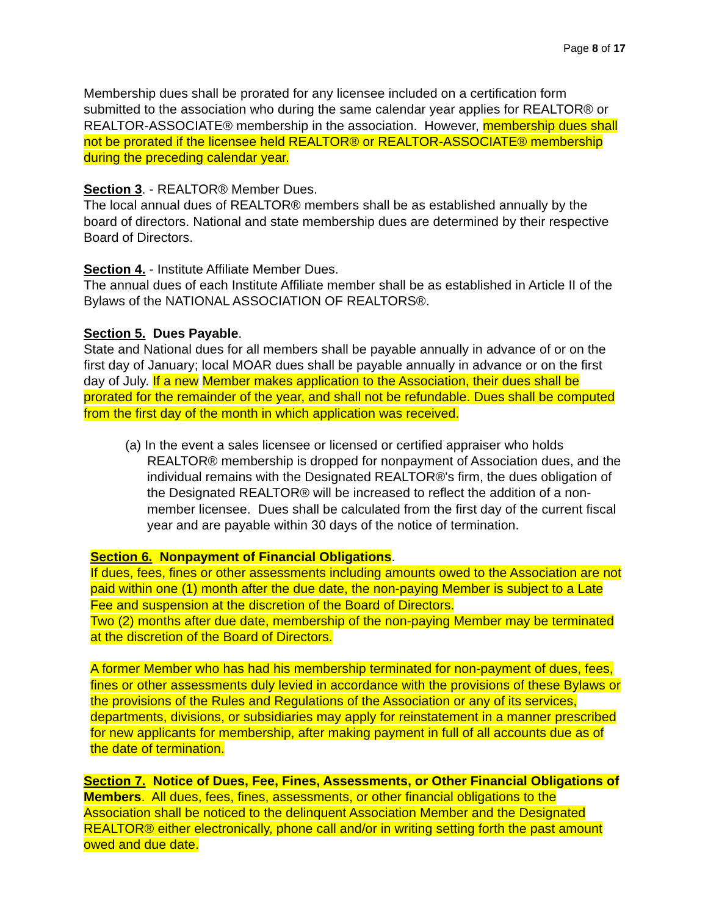Page 8 of 17
Membership dues shall be prorated for any licensee included on a certification form submitted to the association who during the same calendar year applies for REALTOR® or REALTOR-ASSOCIATE® membership in the association. However, membership dues shall not be prorated if the licensee held REALTOR® or REALTOR-ASSOCIATE® membership during the preceding calendar year.
Section 3. - REALTOR® Member Dues.
The local annual dues of REALTOR® members shall be as established annually by the board of directors. National and state membership dues are determined by their respective Board of Directors.
Section 4. - Institute Affiliate Member Dues.
The annual dues of each Institute Affiliate member shall be as established in Article II of the Bylaws of the NATIONAL ASSOCIATION OF REALTORS®.
Section 5. Dues Payable.
State and National dues for all members shall be payable annually in advance of or on the first day of January; local MOAR dues shall be payable annually in advance or on the first day of July. If a new Member makes application to the Association, their dues shall be prorated for the remainder of the year, and shall not be refundable. Dues shall be computed from the first day of the month in which application was received.
(a) In the event a sales licensee or licensed or certified appraiser who holds REALTOR® membership is dropped for nonpayment of Association dues, and the individual remains with the Designated REALTOR®'s firm, the dues obligation of the Designated REALTOR® will be increased to reflect the addition of a non-member licensee. Dues shall be calculated from the first day of the current fiscal year and are payable within 30 days of the notice of termination.
Section 6. Nonpayment of Financial Obligations.
If dues, fees, fines or other assessments including amounts owed to the Association are not paid within one (1) month after the due date, the non-paying Member is subject to a Late Fee and suspension at the discretion of the Board of Directors.
Two (2) months after due date, membership of the non-paying Member may be terminated at the discretion of the Board of Directors.
A former Member who has had his membership terminated for non-payment of dues, fees, fines or other assessments duly levied in accordance with the provisions of these Bylaws or the provisions of the Rules and Regulations of the Association or any of its services, departments, divisions, or subsidiaries may apply for reinstatement in a manner prescribed for new applicants for membership, after making payment in full of all accounts due as of the date of termination.
Section 7. Notice of Dues, Fee, Fines, Assessments, or Other Financial Obligations of Members. All dues, fees, fines, assessments, or other financial obligations to the Association shall be noticed to the delinquent Association Member and the Designated REALTOR® either electronically, phone call and/or in writing setting forth the past amount owed and due date.